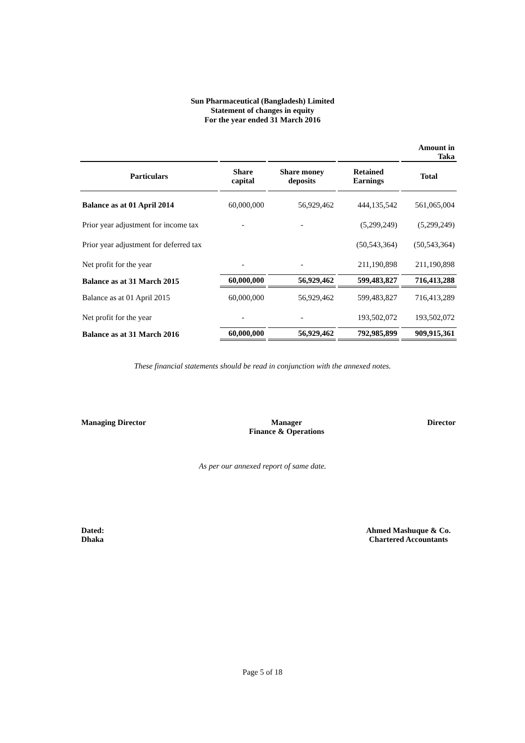Sun Pharmaceutical (Bangladesh) Limited
Statement of changes in equity
For the year ended 31 March 2016
| | | | | Amount in Taka |
| Particulars | Share capital | Share money deposits | Retained Earnings | Total |
| Balance as at 01 April 2014 | 60,000,000 | 56,929,462 | 444,135,542 | 561,065,004 |
| Prior year adjustment for income tax | - | - | (5,299,249) | (5,299,249) |
| Prior year adjustment for deferred tax | | | (50,543,364) | (50,543,364) |
| Net profit for the year | - | - | 211,190,898 | 211,190,898 |
| Balance as at 31 March 2015 | 60,000,000 | 56,929,462 | 599,483,827 | 716,413,288 |
| Balance as at 01 April 2015 | 60,000,000 | 56,929,462 | 599,483,827 | 716,413,289 |
| Net profit for the year | - | - | 193,502,072 | 193,502,072 |
| Balance as at 31 March 2016 | 60,000,000 | 56,929,462 | 792,985,899 | 909,915,361 |
These financial statements should be read in conjunction with the annexed notes.
Managing Director Manager
Finance & Operations
Director
As per our annexed report of same date.
Dated:
Dhaka
Ahmed Mashuque & Co.
Chartered Accountants
Page 5 of 18